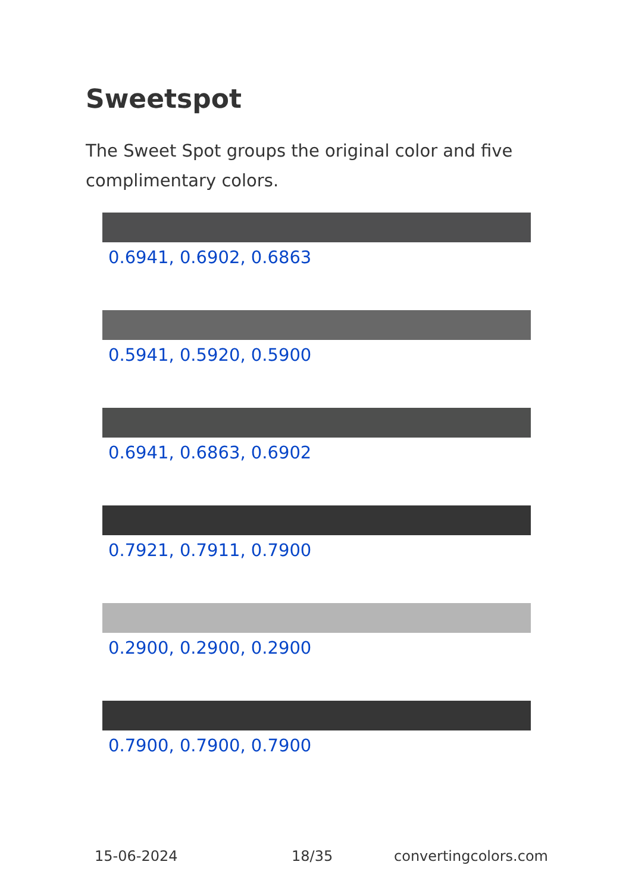Sweetspot
The Sweet Spot groups the original color and five complimentary colors.
0.6941, 0.6902, 0.6863
0.5941, 0.5920, 0.5900
0.6941, 0.6863, 0.6902
0.7921, 0.7911, 0.7900
0.2900, 0.2900, 0.2900
0.7900, 0.7900, 0.7900
15-06-2024 18/35 convertingcolors.com